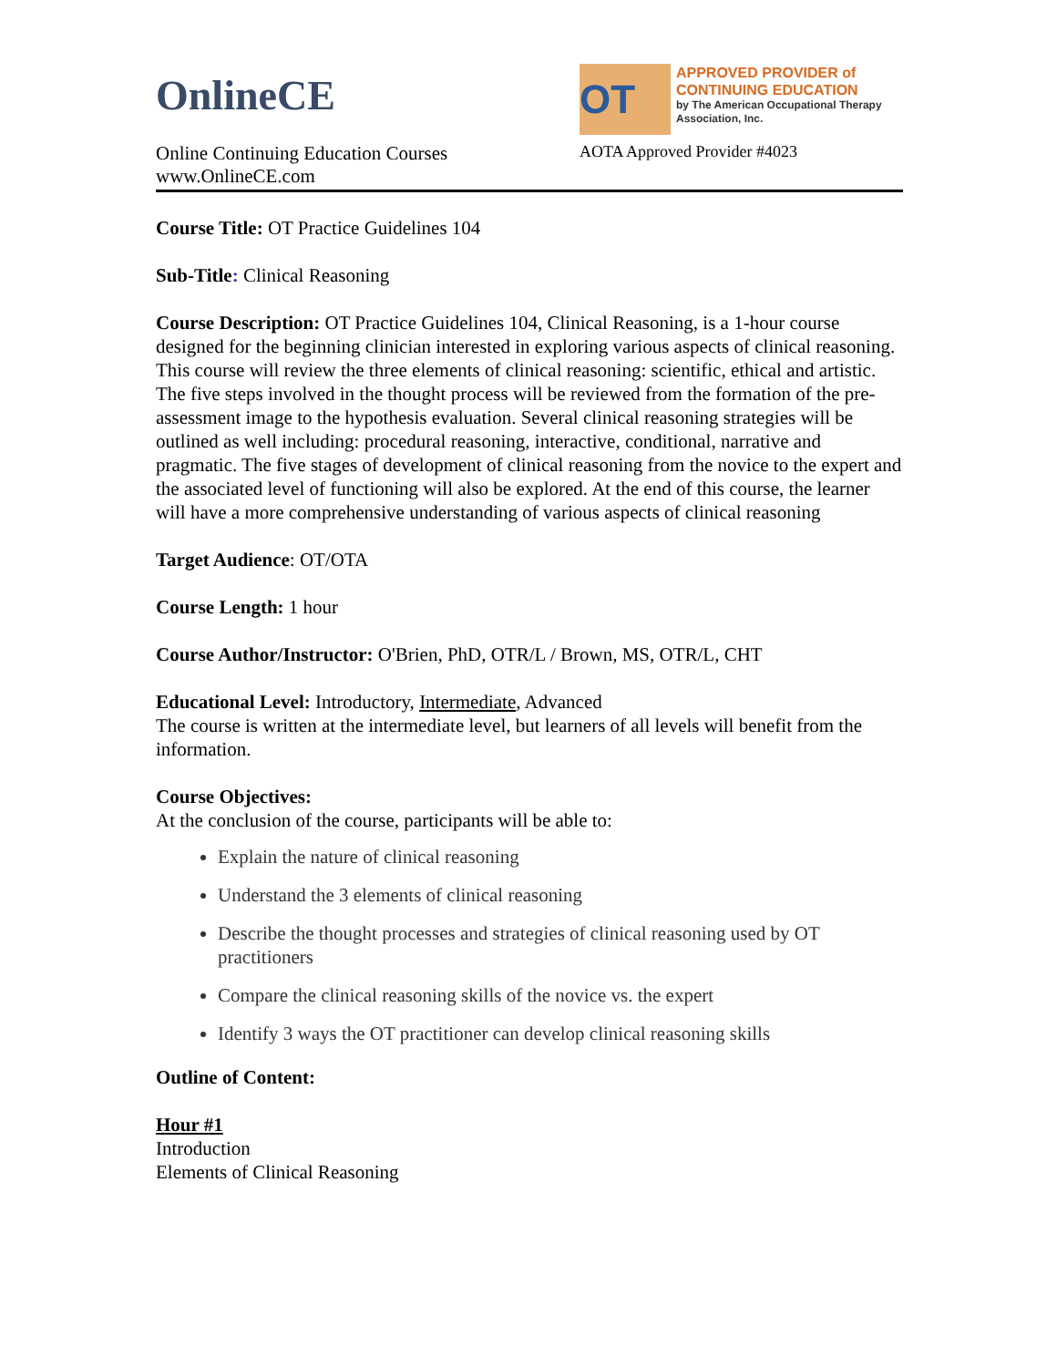OnlineCE
Online Continuing Education Courses
www.OnlineCE.com
OT
APPROVED PROVIDER of
CONTINUING EDUCATION
by The American Occupational Therapy Association, Inc.
AOTA Approved Provider #4023
Course Title: OT Practice Guidelines 104
Sub-Title: Clinical Reasoning
Course Description: OT Practice Guidelines 104, Clinical Reasoning, is a 1-hour course designed for the beginning clinician interested in exploring various aspects of clinical reasoning. This course will review the three elements of clinical reasoning: scientific, ethical and artistic. The five steps involved in the thought process will be reviewed from the formation of the pre-assessment image to the hypothesis evaluation. Several clinical reasoning strategies will be outlined as well including: procedural reasoning, interactive, conditional, narrative and pragmatic. The five stages of development of clinical reasoning from the novice to the expert and the associated level of functioning will also be explored. At the end of this course, the learner will have a more comprehensive understanding of various aspects of clinical reasoning
Target Audience: OT/OTA
Course Length: 1 hour
Course Author/Instructor: O'Brien, PhD, OTR/L / Brown, MS, OTR/L, CHT
Educational Level: Introductory, Intermediate, Advanced
The course is written at the intermediate level, but learners of all levels will benefit from the information.
Course Objectives:
At the conclusion of the course, participants will be able to:
Explain the nature of clinical reasoning
Understand the 3 elements of clinical reasoning
Describe the thought processes and strategies of clinical reasoning used by OT practitioners
Compare the clinical reasoning skills of the novice vs. the expert
Identify 3 ways the OT practitioner can develop clinical reasoning skills
Outline of Content:
Hour #1
Introduction
Elements of Clinical Reasoning